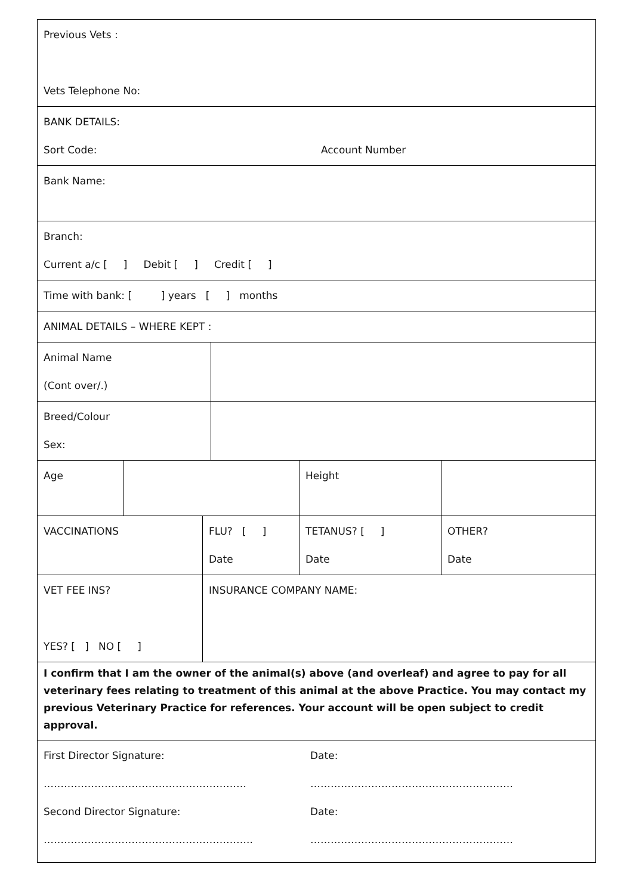| Previous Vets : Vets Telephone No: | | | | | |
| BANK DETAILS: Sort Code: Account Number | | | | | |
| Bank Name: | | | | | |
| Branch: Current a/c [ ] Debit [ ] Credit [ ] | | | | | |
| Time with bank: [ ] years [ ] months | | | | | |
| ANIMAL DETAILS – WHERE KEPT : | | | | | |
| Animal Name (Cont over/.) | | | | | |
| Breed/Colour Sex: | | | | | |
| Age | | | | Height | |
| VACCINATIONS | | FLU? [ ] Date | | TETANUS? [ ] Date | OTHER? Date |
| VET FEE INS? YES? [ ] NO [ ] | | INSURANCE COMPANY NAME: | | | |
| I confirm that I am the owner of the animal(s) above (and overleaf) and agree to pay for all veterinary fees relating to treatment of this animal at the above Practice. You may contact my previous Veterinary Practice for references. Your account will be open subject to credit approval. | | | | | |
| First Director Signature: …………………………………………………… Second Director Signature: …………………………………………………….. Date: …………………………………………………… Date: …………………………………………………… | | | | | |